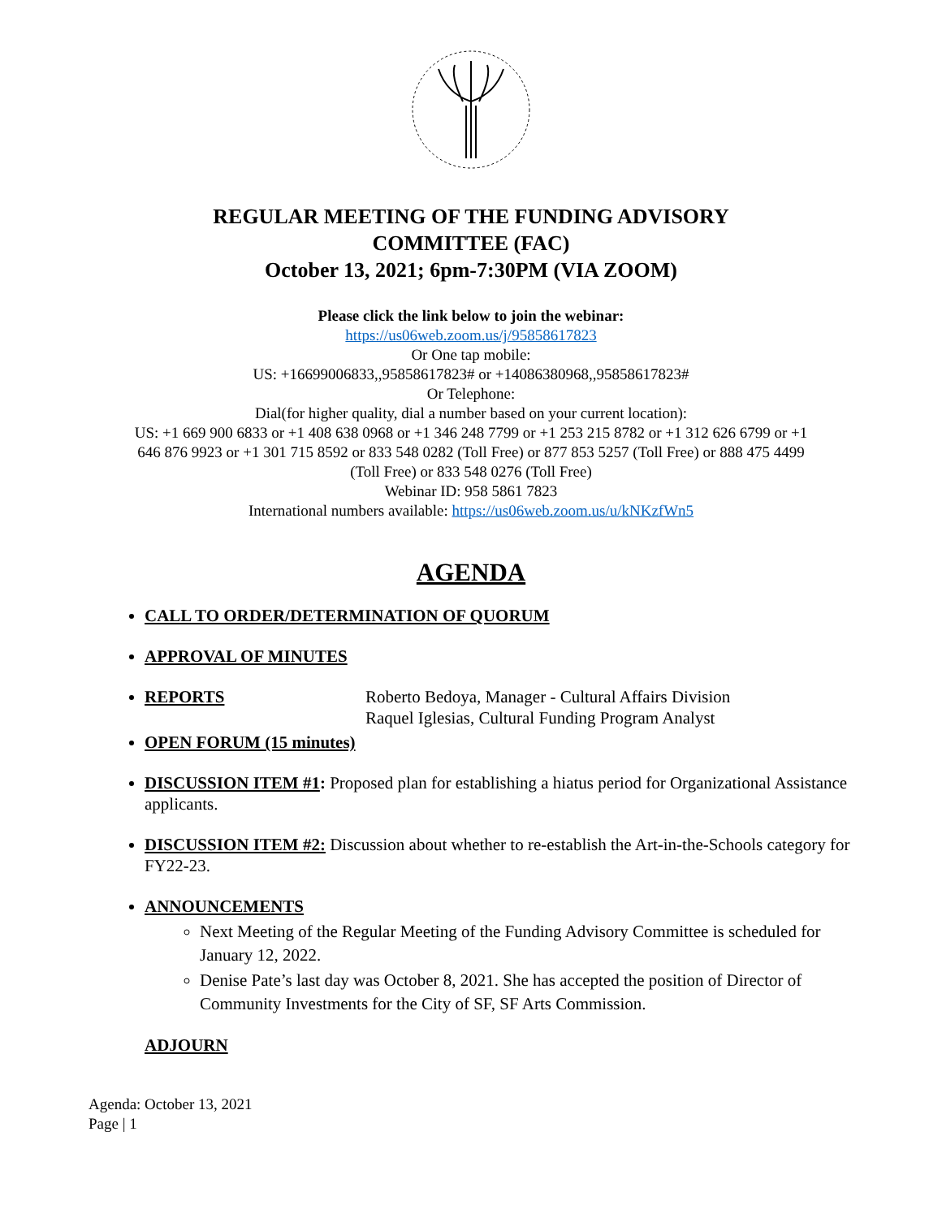REGULAR MEETING OF THE FUNDING ADVISORY
COMMITTEE (FAC)
October 13, 2021; 6pm-7:30PM (VIA ZOOM)
Please click the link below to join the webinar:
https://us06web.zoom.us/j/95858617823
Or One tap mobile:
US: +16699006833,,95858617823# or +14086380968,,95858617823#
Or Telephone:
Dial(for higher quality, dial a number based on your current location):
US: +1 669 900 6833 or +1 408 638 0968 or +1 346 248 7799 or +1 253 215 8782 or +1 312 626 6799 or +1
646 876 9923 or +1 301 715 8592 or 833 548 0282 (Toll Free) or 877 853 5257 (Toll Free) or 888 475 4499
(Toll Free) or 833 548 0276 (Toll Free)
Webinar ID: 958 5861 7823
International numbers available: https://us06web.zoom.us/u/kNKzfWn5
AGENDA
CALL TO ORDER/DETERMINATION OF QUORUM
APPROVAL OF MINUTES
REPORTS Roberto Bedoya, Manager - Cultural Affairs Division
Raquel Iglesias, Cultural Funding Program Analyst
OPEN FORUM (15 minutes)
DISCUSSION ITEM #1: Proposed plan for establishing a hiatus period for Organizational Assistance applicants.
DISCUSSION ITEM #2: Discussion about whether to re-establish the Art-in-the-Schools category for FY22-23.
ANNOUNCEMENTS
Next Meeting of the Regular Meeting of the Funding Advisory Committee is scheduled for January 12, 2022.
Denise Pate’s last day was October 8, 2021. She has accepted the position of Director of Community Investments for the City of SF, SF Arts Commission.
ADJOURN
Agenda: October 13, 2021
Page | 1